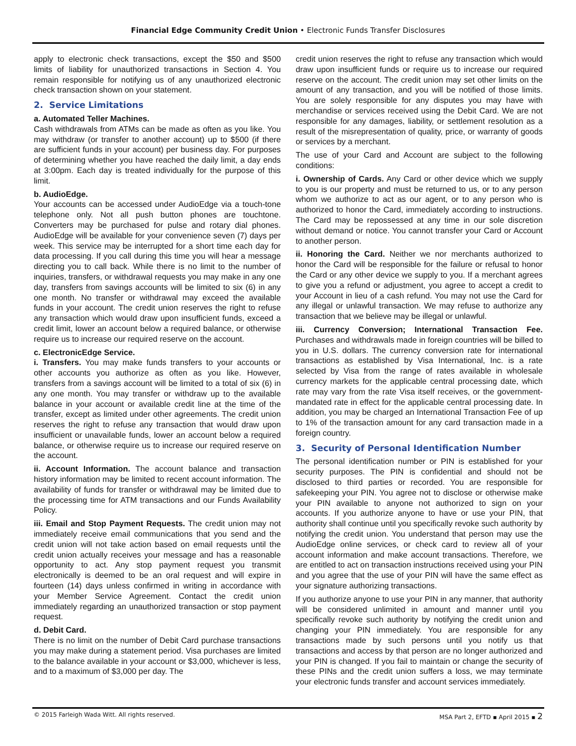Financial Edge Community Credit Union • Electronic Funds Transfer Disclosures
apply to electronic check transactions, except the $50 and $500 limits of liability for unauthorized transactions in Section 4. You remain responsible for notifying us of any unauthorized electronic check transaction shown on your statement.
2. Service Limitations
a. Automated Teller Machines.
Cash withdrawals from ATMs can be made as often as you like. You may withdraw (or transfer to another account) up to $500 (if there are sufficient funds in your account) per business day. For purposes of determining whether you have reached the daily limit, a day ends at 3:00pm. Each day is treated individually for the purpose of this limit.
b. AudioEdge.
Your accounts can be accessed under AudioEdge via a touch-tone telephone only. Not all push button phones are touchtone. Converters may be purchased for pulse and rotary dial phones. AudioEdge will be available for your convenience seven (7) days per week. This service may be interrupted for a short time each day for data processing. If you call during this time you will hear a message directing you to call back. While there is no limit to the number of inquiries, transfers, or withdrawal requests you may make in any one day, transfers from savings accounts will be limited to six (6) in any one month. No transfer or withdrawal may exceed the available funds in your account. The credit union reserves the right to refuse any transaction which would draw upon insufficient funds, exceed a credit limit, lower an account below a required balance, or otherwise require us to increase our required reserve on the account.
c. ElectronicEdge Service.
i. Transfers. You may make funds transfers to your accounts or other accounts you authorize as often as you like. However, transfers from a savings account will be limited to a total of six (6) in any one month. You may transfer or withdraw up to the available balance in your account or available credit line at the time of the transfer, except as limited under other agreements. The credit union reserves the right to refuse any transaction that would draw upon insufficient or unavailable funds, lower an account below a required balance, or otherwise require us to increase our required reserve on the account.
ii. Account Information. The account balance and transaction history information may be limited to recent account information. The availability of funds for transfer or withdrawal may be limited due to the processing time for ATM transactions and our Funds Availability Policy.
iii. Email and Stop Payment Requests. The credit union may not immediately receive email communications that you send and the credit union will not take action based on email requests until the credit union actually receives your message and has a reasonable opportunity to act. Any stop payment request you transmit electronically is deemed to be an oral request and will expire in fourteen (14) days unless confirmed in writing in accordance with your Member Service Agreement. Contact the credit union immediately regarding an unauthorized transaction or stop payment request.
d. Debit Card.
There is no limit on the number of Debit Card purchase transactions you may make during a statement period. Visa purchases are limited to the balance available in your account or $3,000, whichever is less, and to a maximum of $3,000 per day. The
credit union reserves the right to refuse any transaction which would draw upon insufficient funds or require us to increase our required reserve on the account. The credit union may set other limits on the amount of any transaction, and you will be notified of those limits. You are solely responsible for any disputes you may have with merchandise or services received using the Debit Card. We are not responsible for any damages, liability, or settlement resolution as a result of the misrepresentation of quality, price, or warranty of goods or services by a merchant.
The use of your Card and Account are subject to the following conditions:
i. Ownership of Cards. Any Card or other device which we supply to you is our property and must be returned to us, or to any person whom we authorize to act as our agent, or to any person who is authorized to honor the Card, immediately according to instructions. The Card may be repossessed at any time in our sole discretion without demand or notice. You cannot transfer your Card or Account to another person.
ii. Honoring the Card. Neither we nor merchants authorized to honor the Card will be responsible for the failure or refusal to honor the Card or any other device we supply to you. If a merchant agrees to give you a refund or adjustment, you agree to accept a credit to your Account in lieu of a cash refund. You may not use the Card for any illegal or unlawful transaction. We may refuse to authorize any transaction that we believe may be illegal or unlawful.
iii. Currency Conversion; International Transaction Fee. Purchases and withdrawals made in foreign countries will be billed to you in U.S. dollars. The currency conversion rate for international transactions as established by Visa International, Inc. is a rate selected by Visa from the range of rates available in wholesale currency markets for the applicable central processing date, which rate may vary from the rate Visa itself receives, or the government-mandated rate in effect for the applicable central processing date. In addition, you may be charged an International Transaction Fee of up to 1% of the transaction amount for any card transaction made in a foreign country.
3. Security of Personal Identification Number
The personal identification number or PIN is established for your security purposes. The PIN is confidential and should not be disclosed to third parties or recorded. You are responsible for safekeeping your PIN. You agree not to disclose or otherwise make your PIN available to anyone not authorized to sign on your accounts. If you authorize anyone to have or use your PIN, that authority shall continue until you specifically revoke such authority by notifying the credit union. You understand that person may use the AudioEdge online services, or check card to review all of your account information and make account transactions. Therefore, we are entitled to act on transaction instructions received using your PIN and you agree that the use of your PIN will have the same effect as your signature authorizing transactions.
If you authorize anyone to use your PIN in any manner, that authority will be considered unlimited in amount and manner until you specifically revoke such authority by notifying the credit union and changing your PIN immediately. You are responsible for any transactions made by such persons until you notify us that transactions and access by that person are no longer authorized and your PIN is changed. If you fail to maintain or change the security of these PINs and the credit union suffers a loss, we may terminate your electronic funds transfer and account services immediately.
© 2015 Farleigh Wada Witt. All rights reserved. MSA Part 2, EFTD ▪ April 2015 ▪ 2